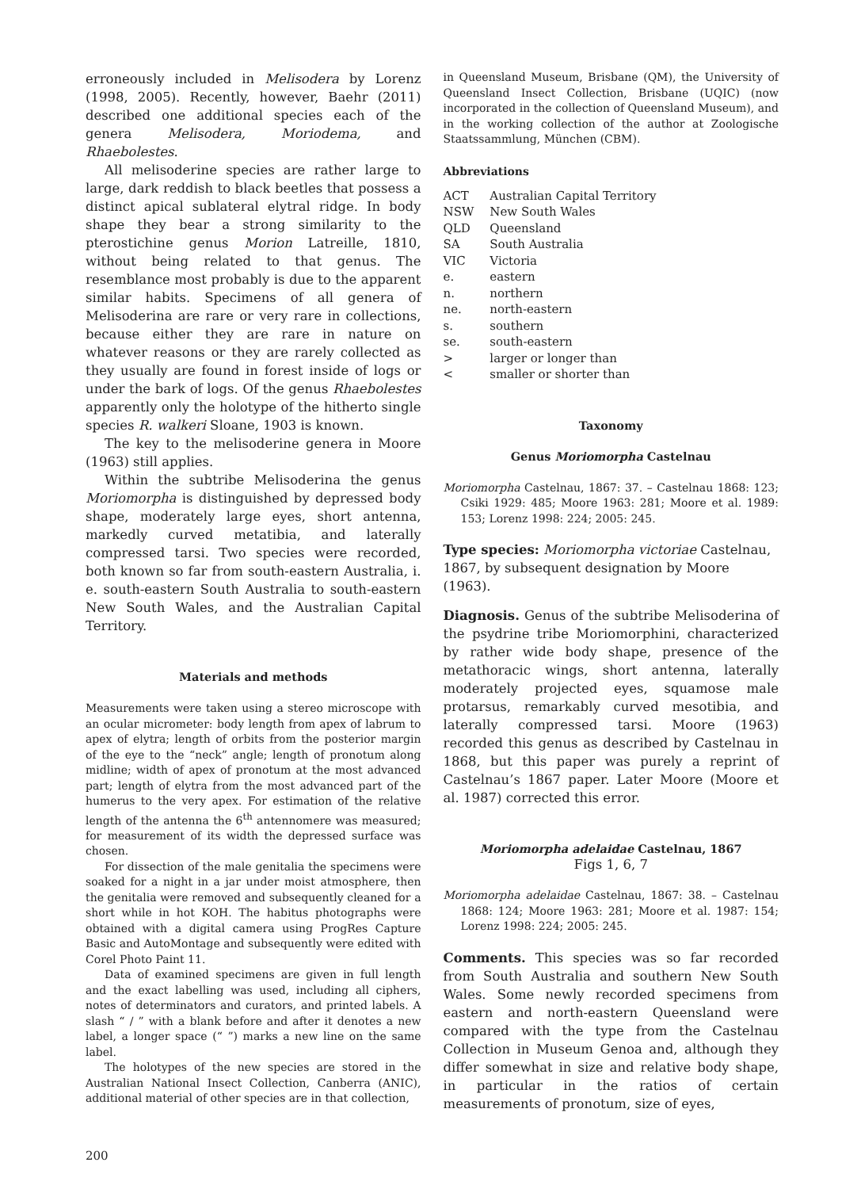erroneously included in Melisodera by Lorenz (1998, 2005). Recently, however, Baehr (2011) described one additional species each of the genera Melisodera, Moriodema, and Rhaebolestes.
All melisoderine species are rather large to large, dark reddish to black beetles that possess a distinct apical sublateral elytral ridge. In body shape they bear a strong similarity to the pterostichine genus Morion Latreille, 1810, without being related to that genus. The resemblance most probably is due to the apparent similar habits. Specimens of all genera of Melisoderina are rare or very rare in collections, because either they are rare in nature on whatever reasons or they are rarely collected as they usually are found in forest inside of logs or under the bark of logs. Of the genus Rhaebolestes apparently only the holotype of the hitherto single species R. walkeri Sloane, 1903 is known.
The key to the melisoderine genera in Moore (1963) still applies.
Within the subtribe Melisoderina the genus Moriomorpha is distinguished by depressed body shape, moderately large eyes, short antenna, markedly curved metatibia, and laterally compressed tarsi. Two species were recorded, both known so far from south-eastern Australia, i. e. south-eastern South Australia to south-eastern New South Wales, and the Australian Capital Territory.
Materials and methods
Measurements were taken using a stereo microscope with an ocular micrometer: body length from apex of labrum to apex of elytra; length of orbits from the posterior margin of the eye to the “neck” angle; length of pronotum along midline; width of apex of pronotum at the most advanced part; length of elytra from the most advanced part of the humerus to the very apex. For estimation of the relative length of the antenna the 6<sup>th</sup> antennomere was measured; for measurement of its width the depressed surface was chosen.
For dissection of the male genitalia the specimens were soaked for a night in a jar under moist atmosphere, then the genitalia were removed and subsequently cleaned for a short while in hot KOH. The habitus photographs were obtained with a digital camera using ProgRes Capture Basic and AutoMontage and subsequently were edited with Corel Photo Paint 11.
Data of examined specimens are given in full length and the exact labelling was used, including all ciphers, notes of determinators and curators, and printed labels. A slash “ / ” with a blank before and after it denotes a new label, a longer space (“ ”) marks a new line on the same label.
The holotypes of the new species are stored in the Australian National Insect Collection, Canberra (ANIC), additional material of other species are in that collection,
in Queensland Museum, Brisbane (QM), the University of Queensland Insect Collection, Brisbane (UQIC) (now incorporated in the collection of Queensland Museum), and in the working collection of the author at Zoologische Staatssammlung, München (CBM).
Abbreviations
| ACT | Australian Capital Territory |
| NSW | New South Wales |
| QLD | Queensland |
| SA | South Australia |
| VIC | Victoria |
| e. | eastern |
| n. | northern |
| ne. | north-eastern |
| s. | southern |
| se. | south-eastern |
| > | larger or longer than |
| < | smaller or shorter than |
Taxonomy
Genus Moriomorpha Castelnau
Moriomorpha Castelnau, 1867: 37. – Castelnau 1868: 123; Csiki 1929: 485; Moore 1963: 281; Moore et al. 1989: 153; Lorenz 1998: 224; 2005: 245.
Type species: Moriomorpha victoriae Castelnau, 1867, by subsequent designation by Moore (1963).
Diagnosis. Genus of the subtribe Melisoderina of the psydrine tribe Moriomorphini, characterized by rather wide body shape, presence of the metathoracic wings, short antenna, laterally moderately projected eyes, squamose male protarsus, remarkably curved mesotibia, and laterally compressed tarsi. Moore (1963) recorded this genus as described by Castelnau in 1868, but this paper was purely a reprint of Castelnau’s 1867 paper. Later Moore (Moore et al. 1987) corrected this error.
Moriomorpha adelaidae Castelnau, 1867
Figs 1, 6, 7
Moriomorpha adelaidae Castelnau, 1867: 38. – Castelnau 1868: 124; Moore 1963: 281; Moore et al. 1987: 154; Lorenz 1998: 224; 2005: 245.
Comments. This species was so far recorded from South Australia and southern New South Wales. Some newly recorded specimens from eastern and north-eastern Queensland were compared with the type from the Castelnau Collection in Museum Genoa and, although they differ somewhat in size and relative body shape, in particular in the ratios of certain measurements of pronotum, size of eyes,
200